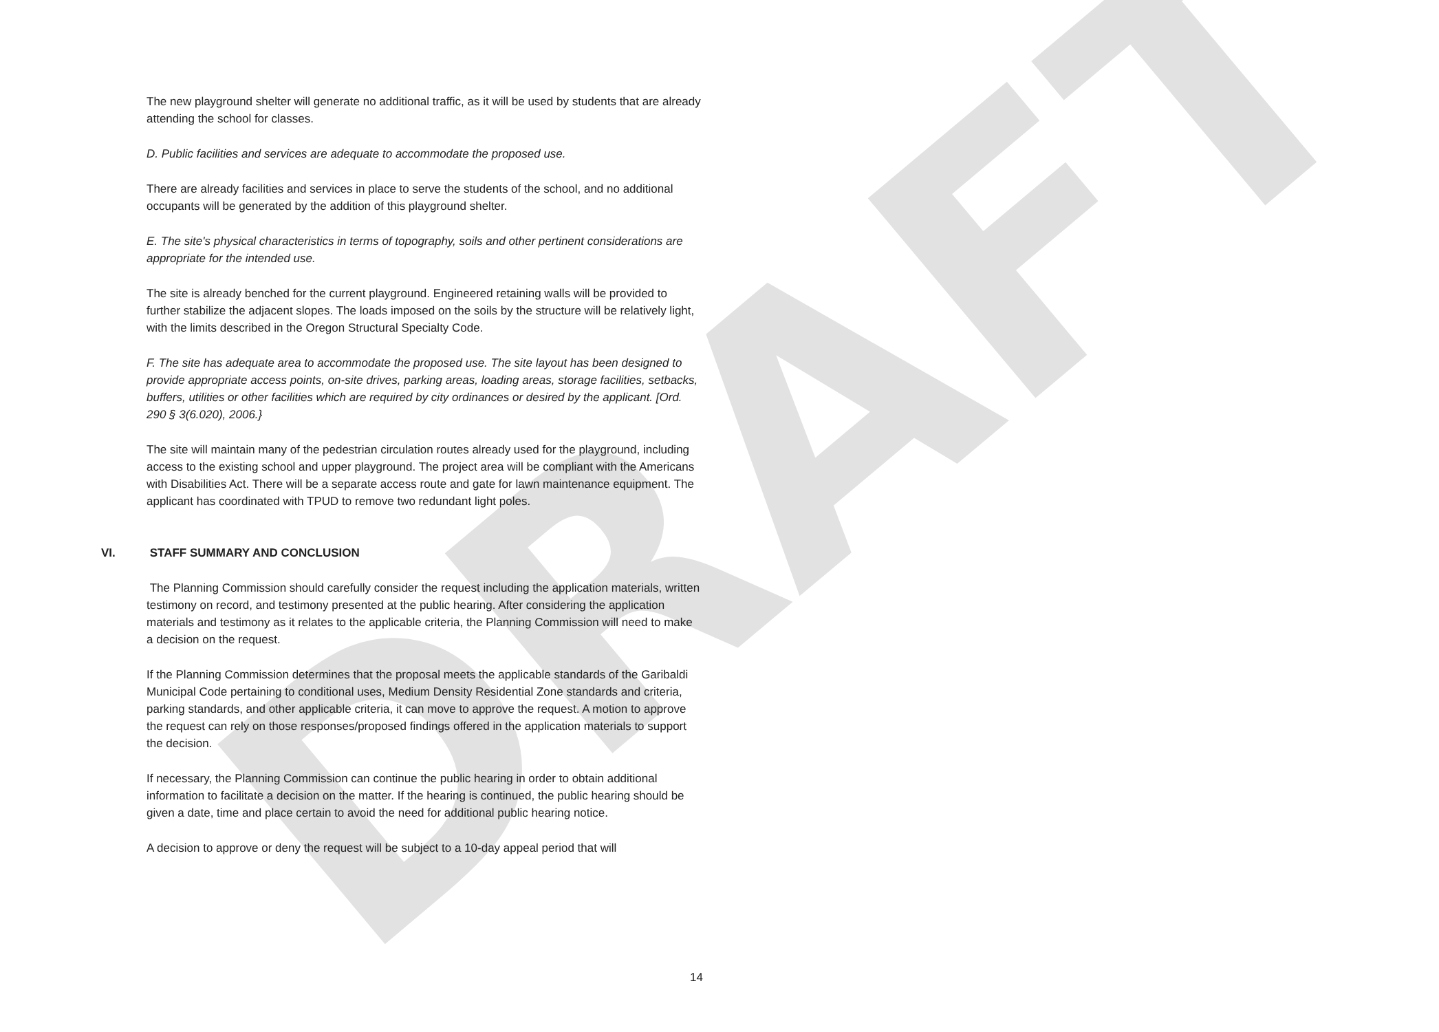DRAFT
The new playground shelter will generate no additional traffic, as it will be used by students that are already attending the school for classes.
D. Public facilities and services are adequate to accommodate the proposed use.
There are already facilities and services in place to serve the students of the school, and no additional occupants will be generated by the addition of this playground shelter.
E. The site's physical characteristics in terms of topography, soils and other pertinent considerations are appropriate for the intended use.
The site is already benched for the current playground. Engineered retaining walls will be provided to further stabilize the adjacent slopes. The loads imposed on the soils by the structure will be relatively light, with the limits described in the Oregon Structural Specialty Code.
F. The site has adequate area to accommodate the proposed use. The site layout has been designed to provide appropriate access points, on-site drives, parking areas, loading areas, storage facilities, setbacks, buffers, utilities or other facilities which are required by city ordinances or desired by the applicant. [Ord. 290 § 3(6.020), 2006.}
The site will maintain many of the pedestrian circulation routes already used for the playground, including access to the existing school and upper playground. The project area will be compliant with the Americans with Disabilities Act. There will be a separate access route and gate for lawn maintenance equipment. The applicant has coordinated with TPUD to remove two redundant light poles.
VI. STAFF SUMMARY AND CONCLUSION
The Planning Commission should carefully consider the request including the application materials, written testimony on record, and testimony presented at the public hearing. After considering the application materials and testimony as it relates to the applicable criteria, the Planning Commission will need to make a decision on the request.
If the Planning Commission determines that the proposal meets the applicable standards of the Garibaldi Municipal Code pertaining to conditional uses, Medium Density Residential Zone standards and criteria, parking standards, and other applicable criteria, it can move to approve the request. A motion to approve the request can rely on those responses/proposed findings offered in the application materials to support the decision.
If necessary, the Planning Commission can continue the public hearing in order to obtain additional information to facilitate a decision on the matter. If the hearing is continued, the public hearing should be given a date, time and place certain to avoid the need for additional public hearing notice.
A decision to approve or deny the request will be subject to a 10-day appeal period that will
14